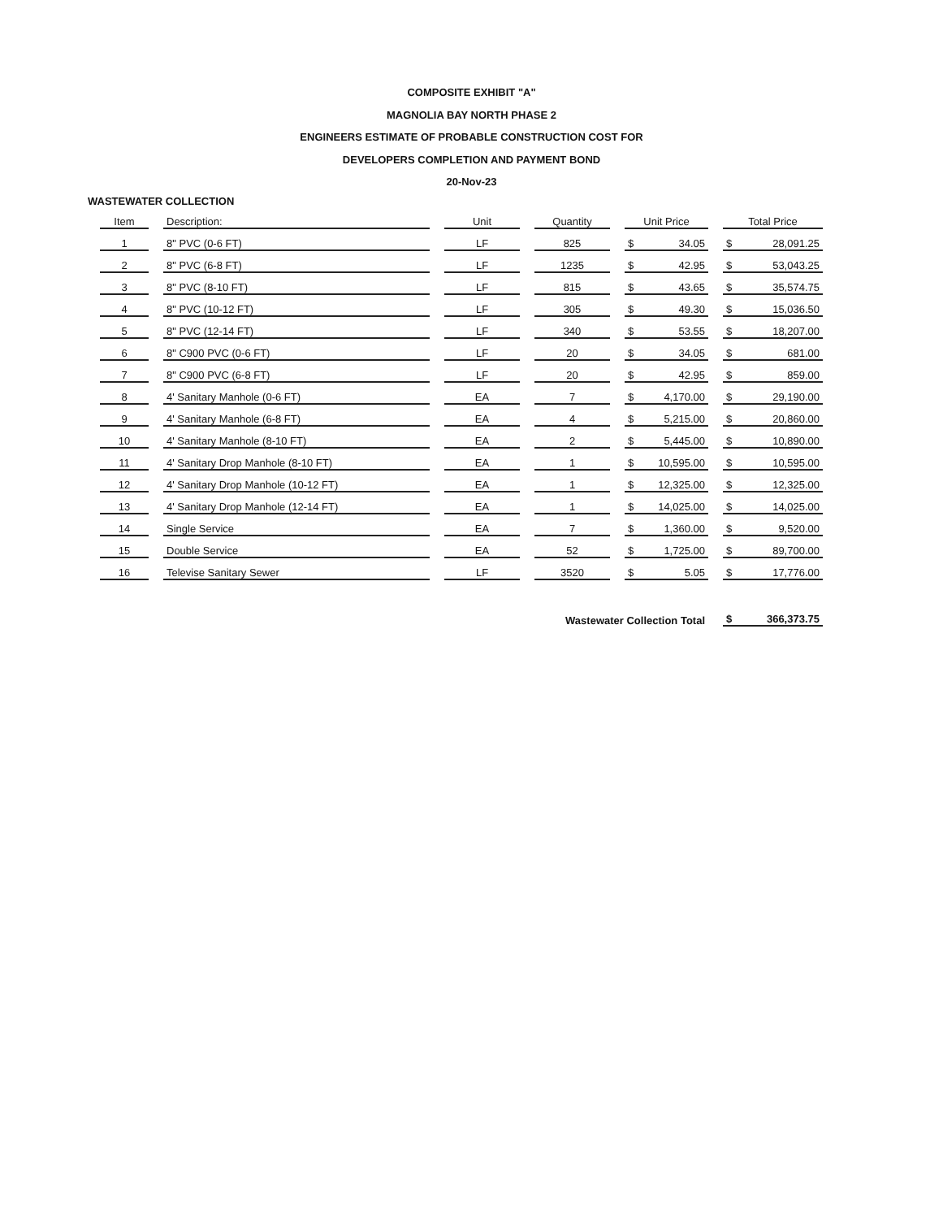COMPOSITE EXHIBIT "A"
MAGNOLIA BAY NORTH PHASE 2
ENGINEERS ESTIMATE OF PROBABLE CONSTRUCTION COST FOR
DEVELOPERS COMPLETION AND PAYMENT BOND
20-Nov-23
WASTEWATER COLLECTION
| Item | Description: | Unit | Quantity | Unit Price | Total Price |
| --- | --- | --- | --- | --- | --- |
| 1 | 8" PVC (0-6 FT) | LF | 825 | $ 34.05 | $ 28,091.25 |
| 2 | 8" PVC (6-8 FT) | LF | 1235 | $ 42.95 | $ 53,043.25 |
| 3 | 8" PVC (8-10 FT) | LF | 815 | $ 43.65 | $ 35,574.75 |
| 4 | 8" PVC (10-12 FT) | LF | 305 | $ 49.30 | $ 15,036.50 |
| 5 | 8" PVC (12-14 FT) | LF | 340 | $ 53.55 | $ 18,207.00 |
| 6 | 8" C900 PVC (0-6 FT) | LF | 20 | $ 34.05 | $ 681.00 |
| 7 | 8" C900 PVC (6-8 FT) | LF | 20 | $ 42.95 | $ 859.00 |
| 8 | 4' Sanitary Manhole (0-6 FT) | EA | 7 | $ 4,170.00 | $ 29,190.00 |
| 9 | 4' Sanitary Manhole (6-8 FT) | EA | 4 | $ 5,215.00 | $ 20,860.00 |
| 10 | 4' Sanitary Manhole (8-10 FT) | EA | 2 | $ 5,445.00 | $ 10,890.00 |
| 11 | 4' Sanitary Drop Manhole (8-10 FT) | EA | 1 | $ 10,595.00 | $ 10,595.00 |
| 12 | 4' Sanitary Drop Manhole (10-12 FT) | EA | 1 | $ 12,325.00 | $ 12,325.00 |
| 13 | 4' Sanitary Drop Manhole (12-14 FT) | EA | 1 | $ 14,025.00 | $ 14,025.00 |
| 14 | Single Service | EA | 7 | $ 1,360.00 | $ 9,520.00 |
| 15 | Double Service | EA | 52 | $ 1,725.00 | $ 89,700.00 |
| 16 | Televise Sanitary Sewer | LF | 3520 | $ 5.05 | $ 17,776.00 |
| | | | Wastewater Collection Total | | $ 366,373.75 |